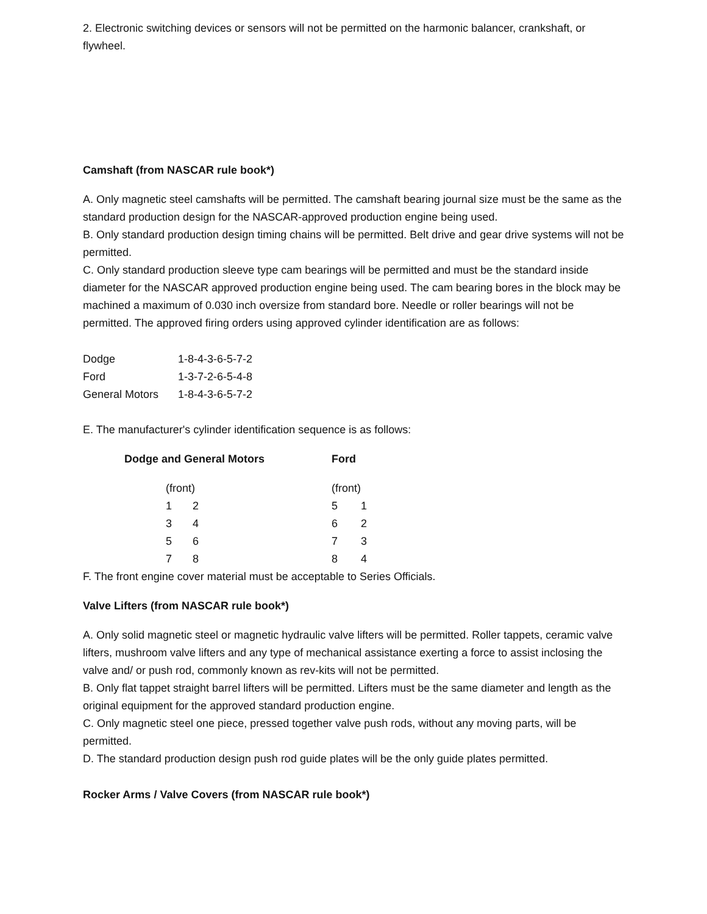2. Electronic switching devices or sensors will not be permitted on the harmonic balancer, crankshaft, or flywheel.
Camshaft (from NASCAR rule book*)
A. Only magnetic steel camshafts will be permitted. The camshaft bearing journal size must be the same as the standard production design for the NASCAR-approved production engine being used.
B. Only standard production design timing chains will be permitted. Belt drive and gear drive systems will not be permitted.
C. Only standard production sleeve type cam bearings will be permitted and must be the standard inside diameter for the NASCAR approved production engine being used. The cam bearing bores in the block may be machined a maximum of 0.030 inch oversize from standard bore. Needle or roller bearings will not be permitted. The approved firing orders using approved cylinder identification are as follows:
| Dodge | 1-8-4-3-6-5-7-2 |
| Ford | 1-3-7-2-6-5-4-8 |
| General Motors | 1-8-4-3-6-5-7-2 |
E. The manufacturer's cylinder identification sequence is as follows:
| Dodge and General Motors | | Ford | |
| --- | --- | --- | --- |
| (front) | | (front) | |
| 1 | 2 | 5 | 1 |
| 3 | 4 | 6 | 2 |
| 5 | 6 | 7 | 3 |
| 7 | 8 | 8 | 4 |
F. The front engine cover material must be acceptable to Series Officials.
Valve Lifters (from NASCAR rule book*)
A. Only solid magnetic steel or magnetic hydraulic valve lifters will be permitted. Roller tappets, ceramic valve lifters, mushroom valve lifters and any type of mechanical assistance exerting a force to assist inclosing the valve and/ or push rod, commonly known as rev-kits will not be permitted.
B. Only flat tappet straight barrel lifters will be permitted. Lifters must be the same diameter and length as the original equipment for the approved standard production engine.
C. Only magnetic steel one piece, pressed together valve push rods, without any moving parts, will be permitted.
D. The standard production design push rod guide plates will be the only guide plates permitted.
Rocker Arms / Valve Covers (from NASCAR rule book*)